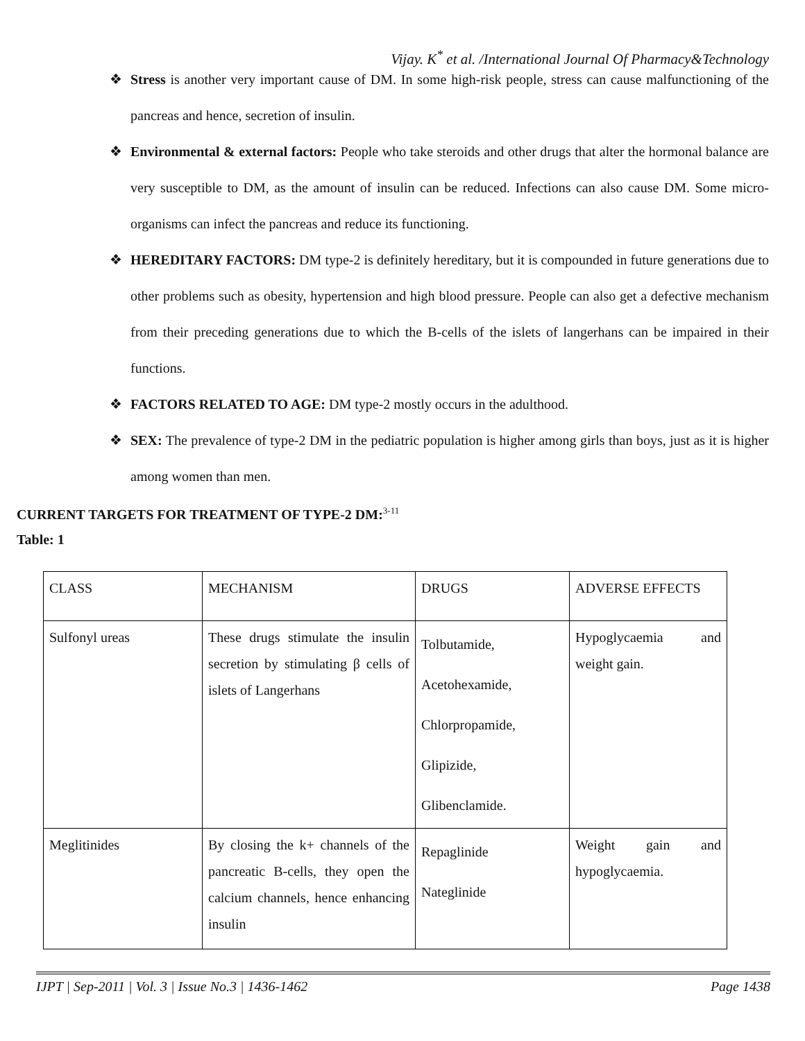Vijay. K<sup>*</sup> et al. /International Journal Of Pharmacy&Technology
❖ Stress is another very important cause of DM. In some high-risk people, stress can cause malfunctioning of the pancreas and hence, secretion of insulin.
❖ Environmental & external factors: People who take steroids and other drugs that alter the hormonal balance are very susceptible to DM, as the amount of insulin can be reduced. Infections can also cause DM. Some micro-organisms can infect the pancreas and reduce its functioning.
❖ HEREDITARY FACTORS: DM type-2 is definitely hereditary, but it is compounded in future generations due to other problems such as obesity, hypertension and high blood pressure. People can also get a defective mechanism from their preceding generations due to which the B-cells of the islets of langerhans can be impaired in their functions.
❖ FACTORS RELATED TO AGE: DM type-2 mostly occurs in the adulthood.
❖ SEX: The prevalence of type-2 DM in the pediatric population is higher among girls than boys, just as it is higher among women than men.
CURRENT TARGETS FOR TREATMENT OF TYPE-2 DM:<sup>3-11</sup>
Table: 1
| CLASS | MECHANISM | DRUGS | ADVERSE EFFECTS |
| Sulfonyl ureas | These drugs stimulate the insulin secretion by stimulating β cells of islets of Langerhans | Tolbutamide, Acetohexamide, Chlorpropamide, Glipizide, Glibenclamide. | Hypoglycaemia and weight gain. |
| Meglitinides | By closing the k+ channels of the pancreatic B-cells, they open the calcium channels, hence enhancing insulin | Repaglinide Nateglinide | Weight gain and hypoglycaemia. |
IJPT | Sep-2011 | Vol. 3 | Issue No.3 | 1436-1462 Page 1438